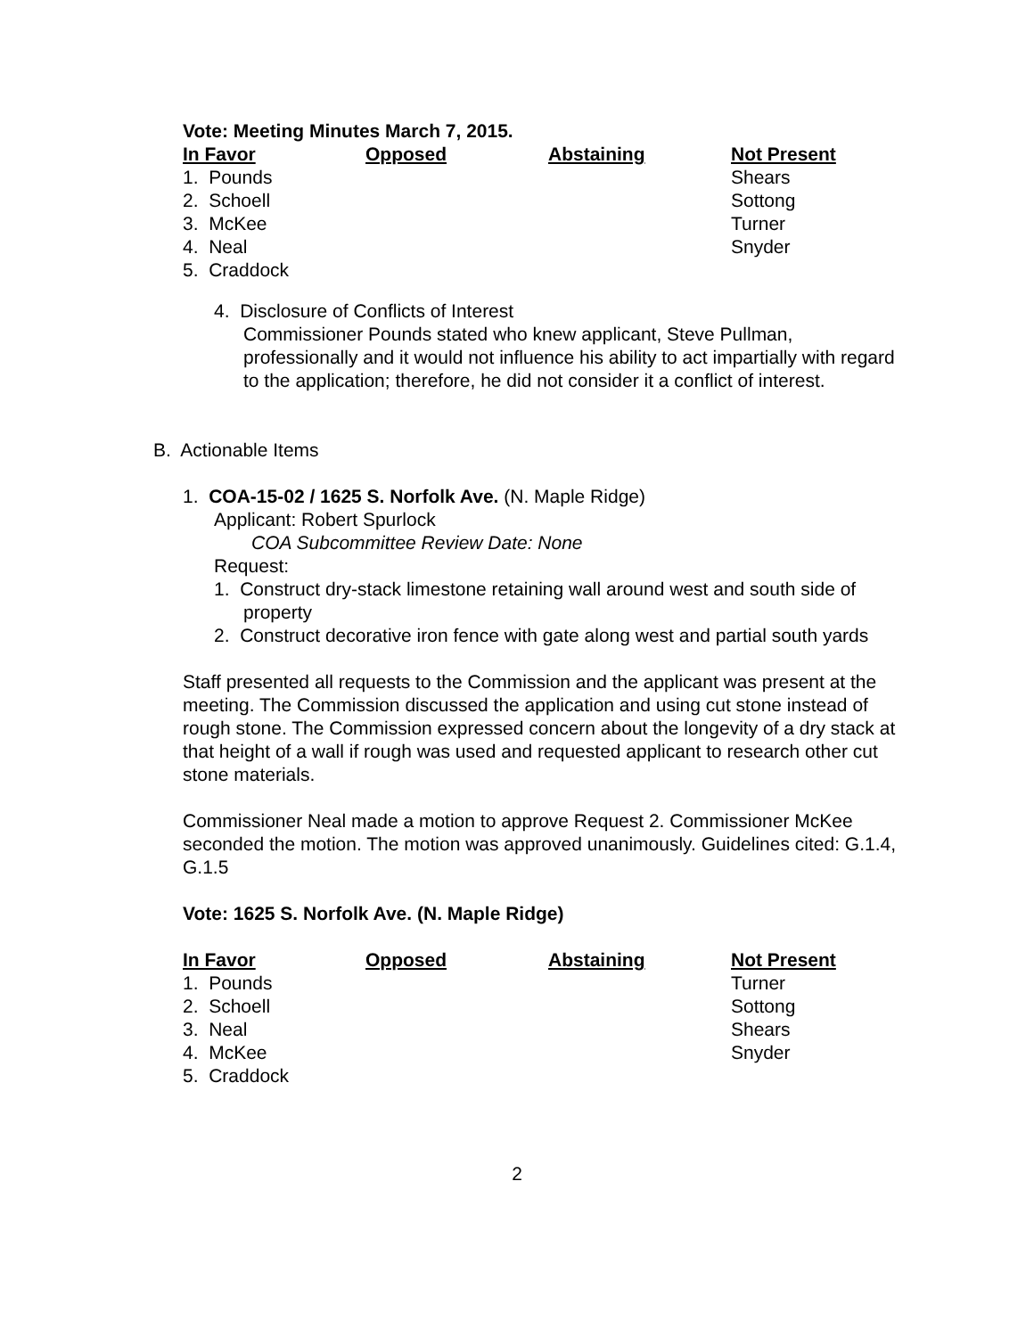Vote: Meeting Minutes March 7, 2015.
| In Favor | Opposed | Abstaining | Not Present |
| --- | --- | --- | --- |
| 1. Pounds | | | Shears |
| 2. Schoell | | | Sottong |
| 3. McKee | | | Turner |
| 4. Neal | | | Snyder |
| 5. Craddock | | | |
4. Disclosure of Conflicts of Interest
Commissioner Pounds stated who knew applicant, Steve Pullman, professionally and it would not influence his ability to act impartially with regard to the application; therefore, he did not consider it a conflict of interest.
B. Actionable Items
1. COA-15-02 / 1625 S. Norfolk Ave. (N. Maple Ridge)
Applicant: Robert Spurlock
COA Subcommittee Review Date: None
Request:
1. Construct dry-stack limestone retaining wall around west and south side of property
2. Construct decorative iron fence with gate along west and partial south yards
Staff presented all requests to the Commission and the applicant was present at the meeting. The Commission discussed the application and using cut stone instead of rough stone. The Commission expressed concern about the longevity of a dry stack at that height of a wall if rough was used and requested applicant to research other cut stone materials.
Commissioner Neal made a motion to approve Request 2. Commissioner McKee seconded the motion. The motion was approved unanimously. Guidelines cited: G.1.4, G.1.5
Vote: 1625 S. Norfolk Ave. (N. Maple Ridge)
| In Favor | Opposed | Abstaining | Not Present |
| --- | --- | --- | --- |
| 1. Pounds | | | Turner |
| 2. Schoell | | | Sottong |
| 3. Neal | | | Shears |
| 4. McKee | | | Snyder |
| 5. Craddock | | | |
2